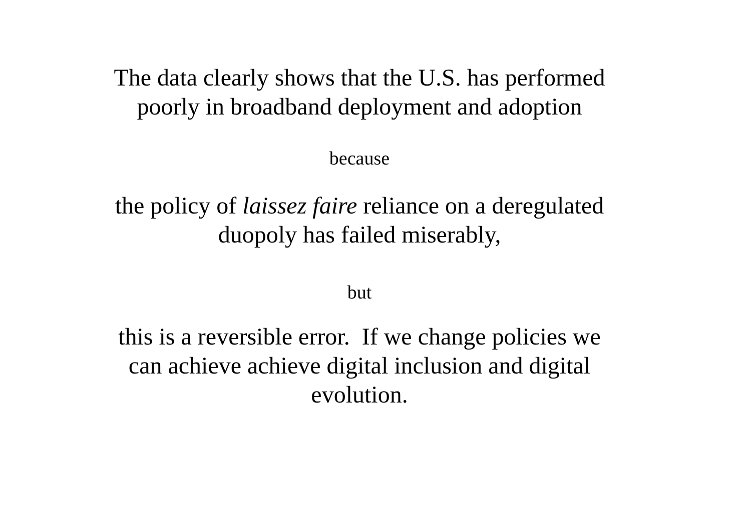The data clearly shows that the U.S. has performed
poorly in broadband deployment and adoption
because
the policy of laissez faire reliance on a deregulated
duopoly has failed miserably,
but
this is a reversible error. If we change policies we
can achieve achieve digital inclusion and digital
evolution.